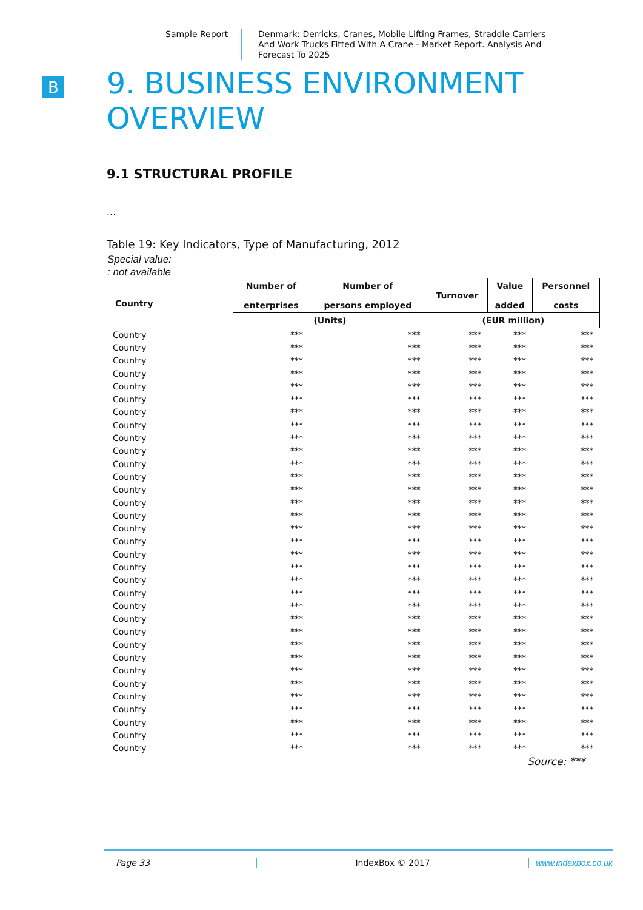Sample Report
Denmark: Derricks, Cranes, Mobile Lifting Frames, Straddle Carriers And Work Trucks Fitted With A Crane - Market Report. Analysis And Forecast To 2025
B
9. BUSINESS ENVIRONMENT OVERVIEW
9.1 STRUCTURAL PROFILE
...
Table 19: Key Indicators, Type of Manufacturing, 2012
Special value:
: not available
| Country | Number of enterprises | Number of persons employed | Turnover | Value added | Personnel costs |
| --- | --- | --- | --- | --- | --- |
| | (Units) | | (EUR million) | | |
| Country | *** | *** | *** | *** | *** |
| Country | *** | *** | *** | *** | *** |
| Country | *** | *** | *** | *** | *** |
| Country | *** | *** | *** | *** | *** |
| Country | *** | *** | *** | *** | *** |
| Country | *** | *** | *** | *** | *** |
| Country | *** | *** | *** | *** | *** |
| Country | *** | *** | *** | *** | *** |
| Country | *** | *** | *** | *** | *** |
| Country | *** | *** | *** | *** | *** |
| Country | *** | *** | *** | *** | *** |
| Country | *** | *** | *** | *** | *** |
| Country | *** | *** | *** | *** | *** |
| Country | *** | *** | *** | *** | *** |
| Country | *** | *** | *** | *** | *** |
| Country | *** | *** | *** | *** | *** |
| Country | *** | *** | *** | *** | *** |
| Country | *** | *** | *** | *** | *** |
| Country | *** | *** | *** | *** | *** |
| Country | *** | *** | *** | *** | *** |
| Country | *** | *** | *** | *** | *** |
| Country | *** | *** | *** | *** | *** |
| Country | *** | *** | *** | *** | *** |
| Country | *** | *** | *** | *** | *** |
| Country | *** | *** | *** | *** | *** |
| Country | *** | *** | *** | *** | *** |
| Country | *** | *** | *** | *** | *** |
| Country | *** | *** | *** | *** | *** |
| Country | *** | *** | *** | *** | *** |
| Country | *** | *** | *** | *** | *** |
| Country | *** | *** | *** | *** | *** |
| Country | *** | *** | *** | *** | *** |
| Country | *** | *** | *** | *** | *** |
Source: ***
Page 33 IndexBox © 2017 www.indexbox.co.uk